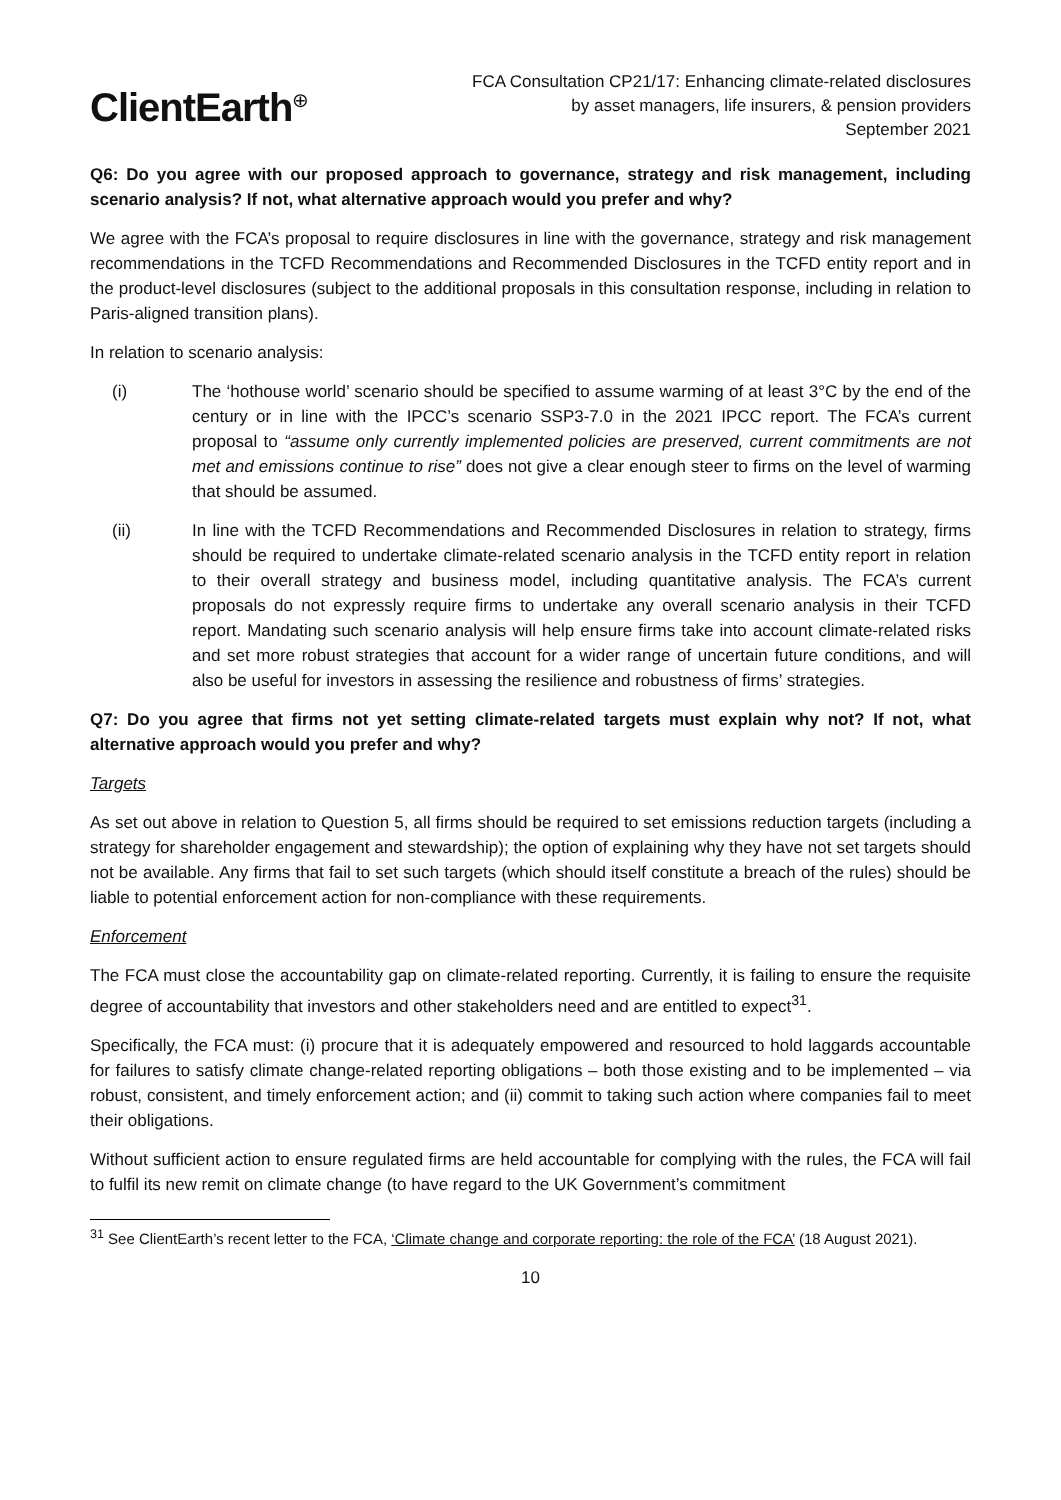ClientEarth<sup>⊕</sup>
FCA Consultation CP21/17: Enhancing climate-related disclosures
by asset managers, life insurers, & pension providers
September 2021
Q6: Do you agree with our proposed approach to governance, strategy and risk management, including scenario analysis? If not, what alternative approach would you prefer and why?
We agree with the FCA’s proposal to require disclosures in line with the governance, strategy and risk management recommendations in the TCFD Recommendations and Recommended Disclosures in the TCFD entity report and in the product-level disclosures (subject to the additional proposals in this consultation response, including in relation to Paris-aligned transition plans).
In relation to scenario analysis:
(i) The ‘hothouse world’ scenario should be specified to assume warming of at least 3°C by the end of the century or in line with the IPCC’s scenario SSP3-7.0 in the 2021 IPCC report. The FCA’s current proposal to “assume only currently implemented policies are preserved, current commitments are not met and emissions continue to rise” does not give a clear enough steer to firms on the level of warming that should be assumed.
(ii) In line with the TCFD Recommendations and Recommended Disclosures in relation to strategy, firms should be required to undertake climate-related scenario analysis in the TCFD entity report in relation to their overall strategy and business model, including quantitative analysis. The FCA’s current proposals do not expressly require firms to undertake any overall scenario analysis in their TCFD report. Mandating such scenario analysis will help ensure firms take into account climate-related risks and set more robust strategies that account for a wider range of uncertain future conditions, and will also be useful for investors in assessing the resilience and robustness of firms’ strategies.
Q7: Do you agree that firms not yet setting climate-related targets must explain why not? If not, what alternative approach would you prefer and why?
Targets
As set out above in relation to Question 5, all firms should be required to set emissions reduction targets (including a strategy for shareholder engagement and stewardship); the option of explaining why they have not set targets should not be available. Any firms that fail to set such targets (which should itself constitute a breach of the rules) should be liable to potential enforcement action for non-compliance with these requirements.
Enforcement
The FCA must close the accountability gap on climate-related reporting. Currently, it is failing to ensure the requisite degree of accountability that investors and other stakeholders need and are entitled to expect<sup>31</sup>.
Specifically, the FCA must: (i) procure that it is adequately empowered and resourced to hold laggards accountable for failures to satisfy climate change-related reporting obligations – both those existing and to be implemented – via robust, consistent, and timely enforcement action; and (ii) commit to taking such action where companies fail to meet their obligations.
Without sufficient action to ensure regulated firms are held accountable for complying with the rules, the FCA will fail to fulfil its new remit on climate change (to have regard to the UK Government’s commitment
<sup>31</sup> See ClientEarth’s recent letter to the FCA, ‘Climate change and corporate reporting: the role of the FCA’ (18 August 2021).
10